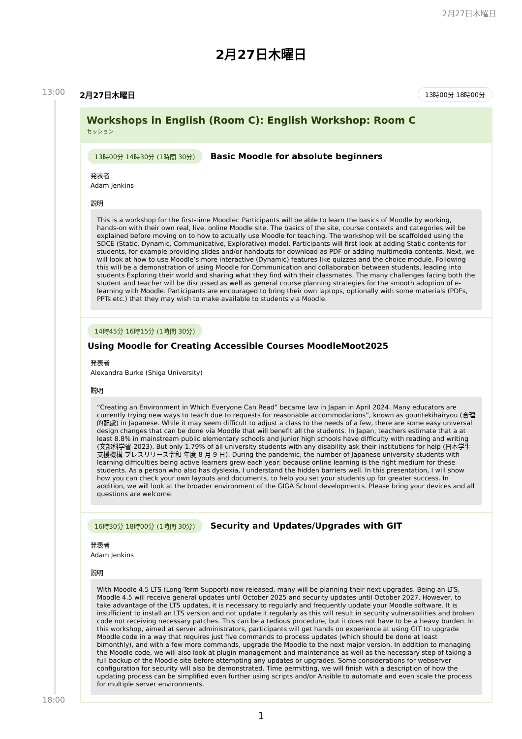2月27日木曜日
2月27日木曜日
13:00
18:00
2月27日木曜日 13時00分 18時00分
Workshops in English (Room C): English Workshop: Room C
セッション
13時00分 14時30分 (1時間 30分) Basic Moodle for absolute beginners
発表者
Adam Jenkins
説明
This is a workshop for the first-time Moodler. Participants will be able to learn the basics of Moodle by working, hands-on with their own real, live, online Moodle site. The basics of the site, course contexts and categories will be explained before moving on to how to actually use Moodle for teaching. The workshop will be scaffolded using the SDCE (Static, Dynamic, Communicative, Explorative) model. Participants will first look at adding Static contents for students, for example providing slides and/or handouts for download as PDF or adding multimedia contents. Next, we will look at how to use Moodle’s more interactive (Dynamic) features like quizzes and the choice module. Following this will be a demonstration of using Moodle for Communication and collaboration between students, leading into students Exploring their world and sharing what they find with their classmates. The many challenges facing both the student and teacher will be discussed as well as general course planning strategies for the smooth adoption of e-learning with Moodle. Participants are encouraged to bring their own laptops, optionally with some materials (PDFs, PPTs etc.) that they may wish to make available to students via Moodle.
14時45分 16時15分 (1時間 30分)
Using Moodle for Creating Accessible Courses MoodleMoot2025
発表者
Alexandra Burke (Shiga University)
説明
“Creating an Environment in Which Everyone Can Read” became law in Japan in April 2024. Many educators are currently trying new ways to teach due to requests for reasonable accommodations”, known as gouritekihairyou (合理的配慮) in Japanese. While it may seem difficult to adjust a class to the needs of a few, there are some easy universal design changes that can be done via Moodle that will benefit all the students. In Japan, teachers estimate that a at least 8.8% in mainstream public elementary schools and junior high schools have difficulty with reading and writing (文部科学省 2023). But only 1.79% of all university students with any disability ask their institutions for help (日本学生支援機構 プレスリリース令和 年度 8 月 9 日). During the pandemic, the number of Japanese university students with learning difficulties being active learners grew each year: because online learning is the right medium for these students. As a person who also has dyslexia, I understand the hidden barriers well. In this presentation, I will show how you can check your own layouts and documents, to help you set your students up for greater success. In addition, we will look at the broader environment of the GIGA School developments. Please bring your devices and all questions are welcome.
16時30分 18時00分 (1時間 30分) Security and Updates/Upgrades with GIT
発表者
Adam Jenkins
説明
With Moodle 4.5 LTS (Long-Term Support) now released, many will be planning their next upgrades. Being an LTS, Moodle 4.5 will receive general updates until October 2025 and security updates until October 2027. However, to take advantage of the LTS updates, it is necessary to regularly and frequently update your Moodle software. It is insufficient to install an LTS version and not update it regularly as this will result in security vulnerabilities and broken code not receiving necessary patches. This can be a tedious procedure, but it does not have to be a heavy burden. In this workshop, aimed at server administrators, participants will get hands on experience at using GIT to upgrade Moodle code in a way that requires just five commands to process updates (which should be done at least bimonthly), and with a few more commands, upgrade the Moodle to the next major version. In addition to managing the Moodle code, we will also look at plugin management and maintenance as well as the necessary step of taking a full backup of the Moodle site before attempting any updates or upgrades. Some considerations for webserver configuration for security will also be demonstrated. Time permitting, we will finish with a description of how the updating process can be simplified even further using scripts and/or Ansible to automate and even scale the process for multiple server environments.
1